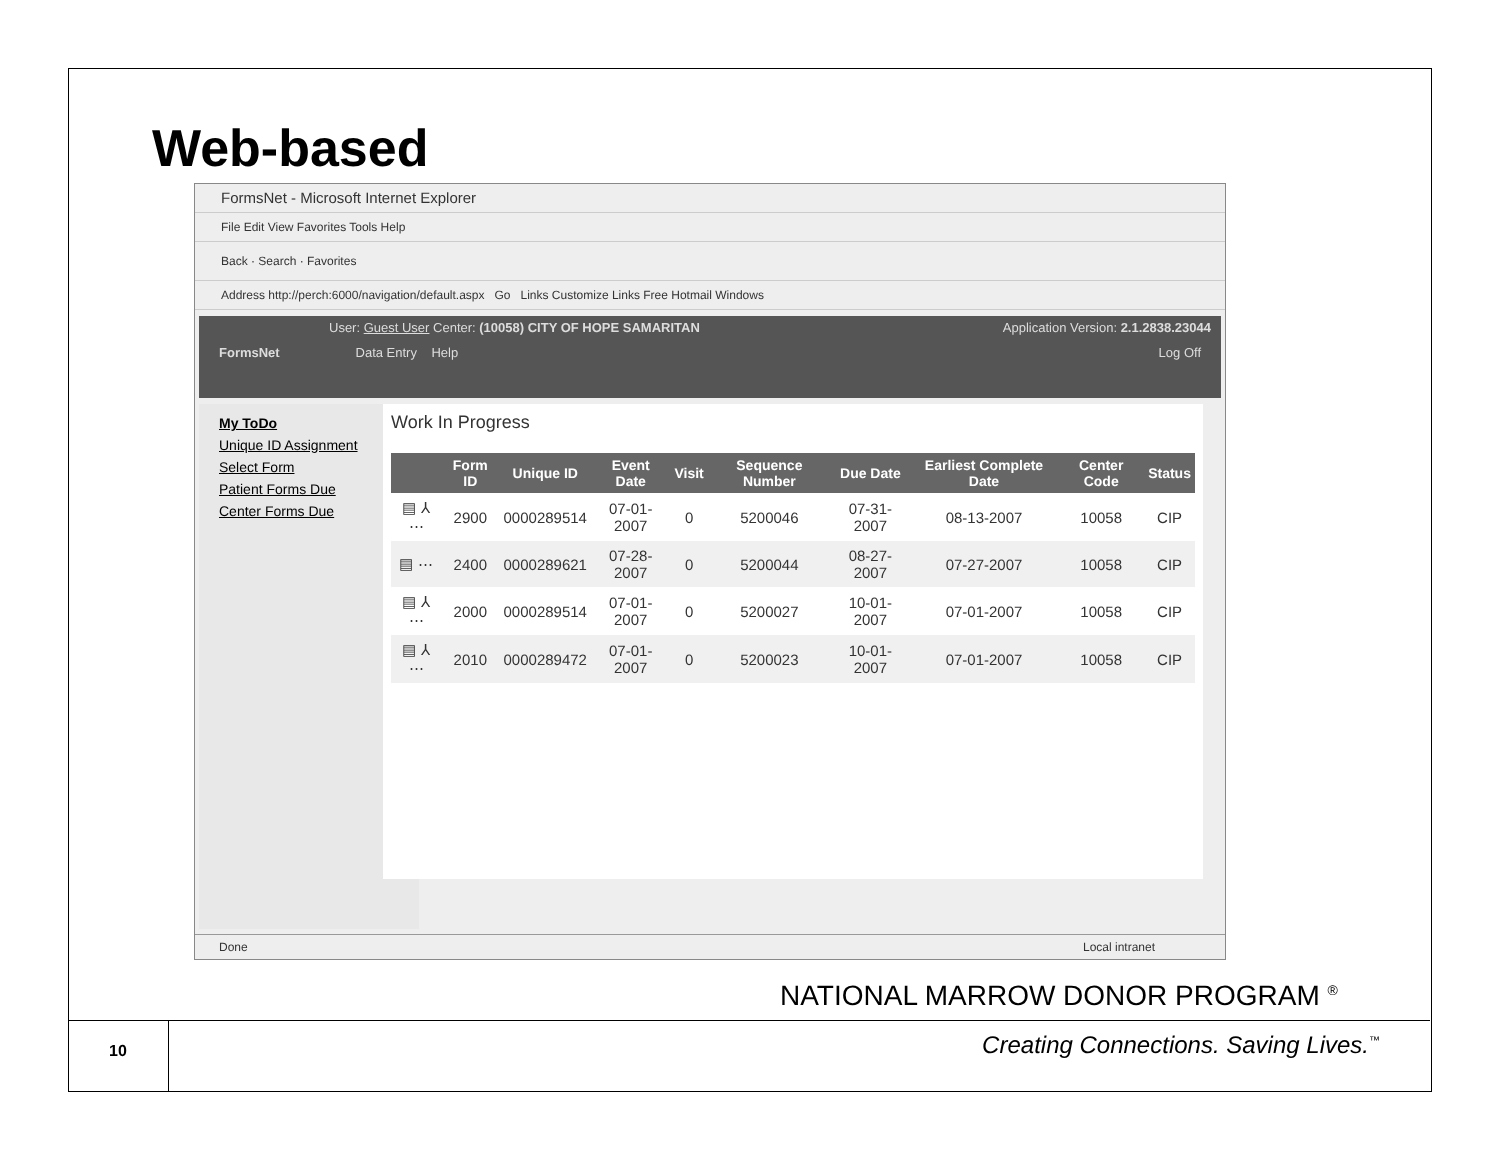Web-based
FormsNet - Microsoft Internet Explorer
File Edit View Favorites Tools Help
Back · Search · Favorites
Address http://perch:6000/navigation/default.aspx Go Links Customize Links Free Hotmail Windows
User: Guest User Center: (10058) CITY OF HOPE SAMARITAN Application Version: 2.1.2838.23044
FormsNet Data Entry Help Log Off
My ToDo
Unique ID Assignment
Select Form
Patient Forms Due
Center Forms Due
Work In Progress
| | Form ID | Unique ID | Event Date | Visit | Sequence Number | Due Date | Earliest Complete Date | Center Code | Status |
| --- | --- | --- | --- | --- | --- | --- | --- | --- | --- |
| ▤ ⅄ ⋯ | 2900 | 0000289514 | 07-01-2007 | 0 | 5200046 | 07-31-2007 | 08-13-2007 | 10058 | CIP |
| ▤ ⋯ | 2400 | 0000289621 | 07-28-2007 | 0 | 5200044 | 08-27-2007 | 07-27-2007 | 10058 | CIP |
| ▤ ⅄ ⋯ | 2000 | 0000289514 | 07-01-2007 | 0 | 5200027 | 10-01-2007 | 07-01-2007 | 10058 | CIP |
| ▤ ⅄ ⋯ | 2010 | 0000289472 | 07-01-2007 | 0 | 5200023 | 10-01-2007 | 07-01-2007 | 10058 | CIP |
Done Local intranet
NATIONAL MARROW DONOR PROGRAM <sup>®</sup>
10
Creating Connections. Saving Lives.<sup>™</sup>